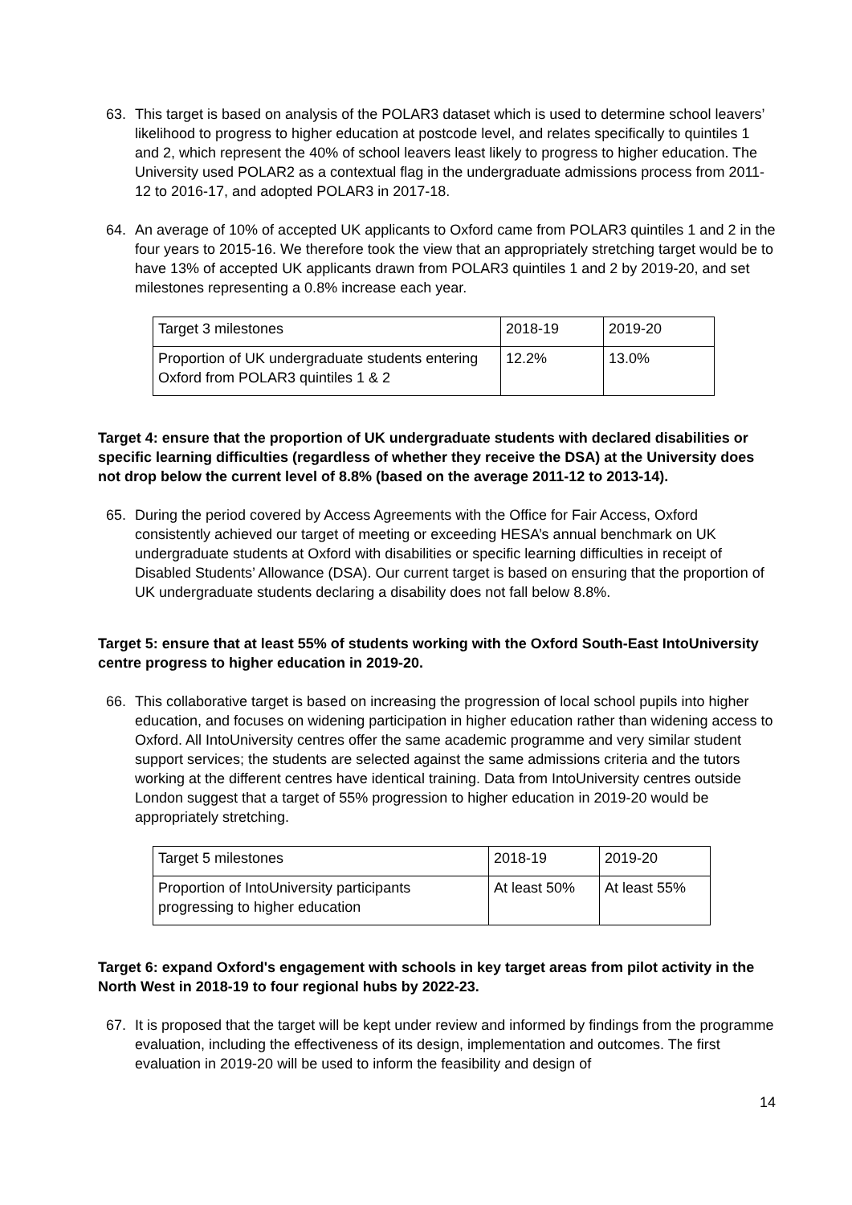63. This target is based on analysis of the POLAR3 dataset which is used to determine school leavers’ likelihood to progress to higher education at postcode level, and relates specifically to quintiles 1 and 2, which represent the 40% of school leavers least likely to progress to higher education. The University used POLAR2 as a contextual flag in the undergraduate admissions process from 2011-12 to 2016-17, and adopted POLAR3 in 2017-18.
64. An average of 10% of accepted UK applicants to Oxford came from POLAR3 quintiles 1 and 2 in the four years to 2015-16. We therefore took the view that an appropriately stretching target would be to have 13% of accepted UK applicants drawn from POLAR3 quintiles 1 and 2 by 2019-20, and set milestones representing a 0.8% increase each year.
| Target 3 milestones | 2018-19 | 2019-20 |
| Proportion of UK undergraduate students entering Oxford from POLAR3 quintiles 1 & 2 | 12.2% | 13.0% |
Target 4: ensure that the proportion of UK undergraduate students with declared disabilities or specific learning difficulties (regardless of whether they receive the DSA) at the University does not drop below the current level of 8.8% (based on the average 2011-12 to 2013-14).
65. During the period covered by Access Agreements with the Office for Fair Access, Oxford consistently achieved our target of meeting or exceeding HESA’s annual benchmark on UK undergraduate students at Oxford with disabilities or specific learning difficulties in receipt of Disabled Students’ Allowance (DSA). Our current target is based on ensuring that the proportion of UK undergraduate students declaring a disability does not fall below 8.8%.
Target 5: ensure that at least 55% of students working with the Oxford South-East IntoUniversity centre progress to higher education in 2019-20.
66. This collaborative target is based on increasing the progression of local school pupils into higher education, and focuses on widening participation in higher education rather than widening access to Oxford. All IntoUniversity centres offer the same academic programme and very similar student support services; the students are selected against the same admissions criteria and the tutors working at the different centres have identical training. Data from IntoUniversity centres outside London suggest that a target of 55% progression to higher education in 2019-20 would be appropriately stretching.
| Target 5 milestones | 2018-19 | 2019-20 |
| Proportion of IntoUniversity participants progressing to higher education | At least 50% | At least 55% |
Target 6: expand Oxford's engagement with schools in key target areas from pilot activity in the North West in 2018-19 to four regional hubs by 2022-23.
67. It is proposed that the target will be kept under review and informed by findings from the programme evaluation, including the effectiveness of its design, implementation and outcomes. The first evaluation in 2019-20 will be used to inform the feasibility and design of
14